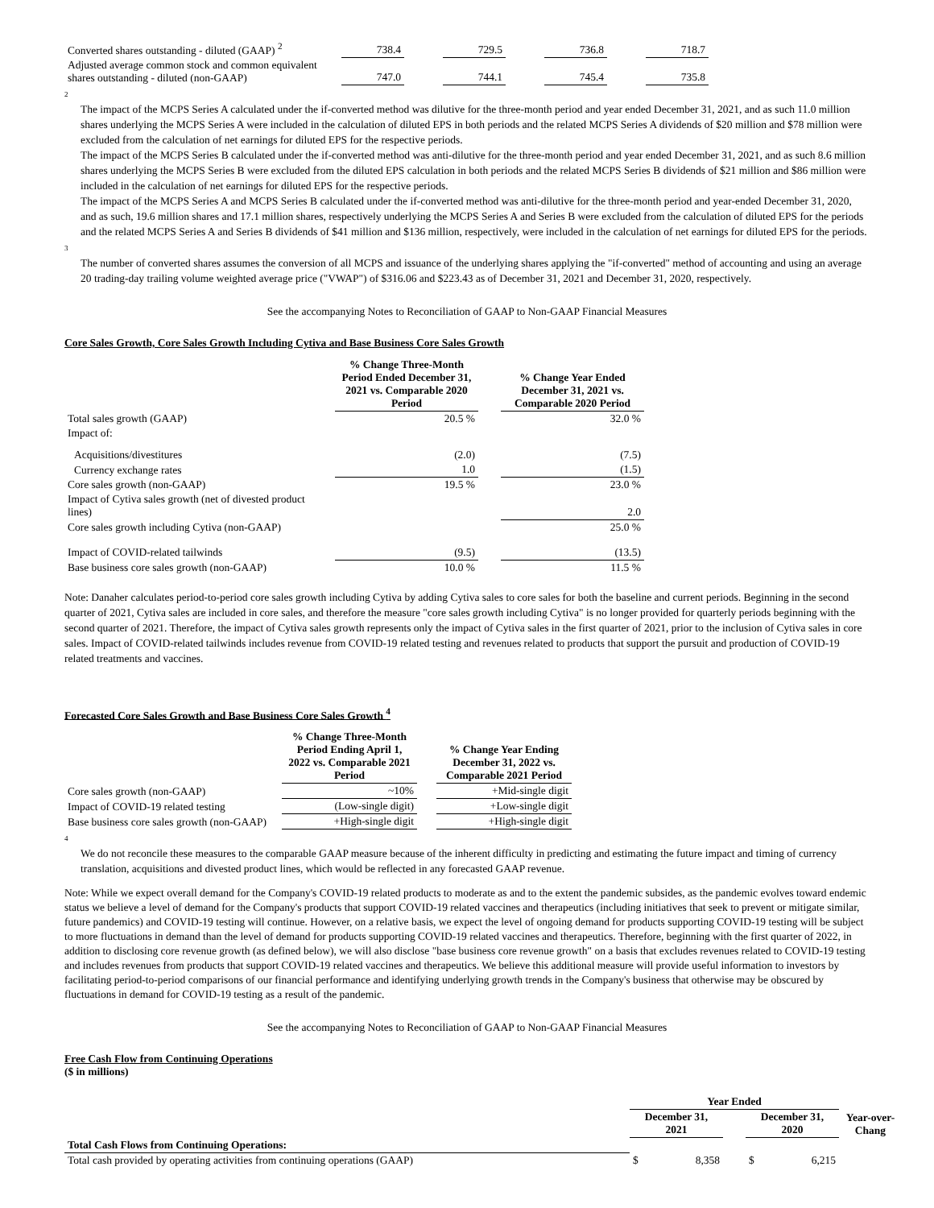| Converted shares outstanding - diluted (GAAP) <sup>2</sup> | 738.4 | | 729.5 | | 736.8 | | 718.7 |
| Adjusted average common stock and common equivalent shares outstanding - diluted (non-GAAP) | 747.0 | | 744.1 | | 745.4 | | 735.8 |
2
The impact of the MCPS Series A calculated under the if-converted method was dilutive for the three-month period and year ended December 31, 2021, and as such 11.0 million shares underlying the MCPS Series A were included in the calculation of diluted EPS in both periods and the related MCPS Series A dividends of $20 million and $78 million were excluded from the calculation of net earnings for diluted EPS for the respective periods.
The impact of the MCPS Series B calculated under the if-converted method was anti-dilutive for the three-month period and year ended December 31, 2021, and as such 8.6 million shares underlying the MCPS Series B were excluded from the diluted EPS calculation in both periods and the related MCPS Series B dividends of $21 million and $86 million were included in the calculation of net earnings for diluted EPS for the respective periods.
The impact of the MCPS Series A and MCPS Series B calculated under the if-converted method was anti-dilutive for the three-month period and year-ended December 31, 2020, and as such, 19.6 million shares and 17.1 million shares, respectively underlying the MCPS Series A and Series B were excluded from the calculation of diluted EPS for the periods and the related MCPS Series A and Series B dividends of $41 million and $136 million, respectively, were included in the calculation of net earnings for diluted EPS for the periods.
3
The number of converted shares assumes the conversion of all MCPS and issuance of the underlying shares applying the "if-converted" method of accounting and using an average 20 trading-day trailing volume weighted average price ("VWAP") of $316.06 and $223.43 as of December 31, 2021 and December 31, 2020, respectively.
See the accompanying Notes to Reconciliation of GAAP to Non-GAAP Financial Measures
Core Sales Growth, Core Sales Growth Including Cytiva and Base Business Core Sales Growth
| | % Change Three-Month Period Ended December 31, 2021 vs. Comparable 2020 Period | | % Change Year Ended December 31, 2021 vs. Comparable 2020 Period |
| Total sales growth (GAAP) | 20.5 % | | 32.0 % |
| Impact of: | | | |
| Acquisitions/divestitures | (2.0) | | (7.5) |
| Currency exchange rates | 1.0 | | (1.5) |
| Core sales growth (non-GAAP) | 19.5 % | | 23.0 % |
| Impact of Cytiva sales growth (net of divested product lines) | | | 2.0 |
| Core sales growth including Cytiva (non-GAAP) | | | 25.0 % |
| Impact of COVID-related tailwinds | (9.5) | | (13.5) |
| Base business core sales growth (non-GAAP) | 10.0 % | | 11.5 % |
Note: Danaher calculates period-to-period core sales growth including Cytiva by adding Cytiva sales to core sales for both the baseline and current periods. Beginning in the second quarter of 2021, Cytiva sales are included in core sales, and therefore the measure "core sales growth including Cytiva" is no longer provided for quarterly periods beginning with the second quarter of 2021. Therefore, the impact of Cytiva sales growth represents only the impact of Cytiva sales in the first quarter of 2021, prior to the inclusion of Cytiva sales in core sales. Impact of COVID-related tailwinds includes revenue from COVID-19 related testing and revenues related to products that support the pursuit and production of COVID-19 related treatments and vaccines.
Forecasted Core Sales Growth and Base Business Core Sales Growth <sup>4</sup>
| | % Change Three-Month Period Ending April 1, 2022 vs. Comparable 2021 Period | | % Change Year Ending December 31, 2022 vs. Comparable 2021 Period |
| Core sales growth (non-GAAP) | ~10% | | +Mid-single digit |
| Impact of COVID-19 related testing | (Low-single digit) | | +Low-single digit |
| Base business core sales growth (non-GAAP) | +High-single digit | | +High-single digit |
4
We do not reconcile these measures to the comparable GAAP measure because of the inherent difficulty in predicting and estimating the future impact and timing of currency translation, acquisitions and divested product lines, which would be reflected in any forecasted GAAP revenue.
Note: While we expect overall demand for the Company's COVID-19 related products to moderate as and to the extent the pandemic subsides, as the pandemic evolves toward endemic status we believe a level of demand for the Company's products that support COVID-19 related vaccines and therapeutics (including initiatives that seek to prevent or mitigate similar, future pandemics) and COVID-19 testing will continue. However, on a relative basis, we expect the level of ongoing demand for products supporting COVID-19 testing will be subject to more fluctuations in demand than the level of demand for products supporting COVID-19 related vaccines and therapeutics. Therefore, beginning with the first quarter of 2022, in addition to disclosing core revenue growth (as defined below), we will also disclose "base business core revenue growth" on a basis that excludes revenues related to COVID-19 testing and includes revenues from products that support COVID-19 related vaccines and therapeutics. We believe this additional measure will provide useful information to investors by facilitating period-to-period comparisons of our financial performance and identifying underlying growth trends in the Company's business that otherwise may be obscured by fluctuations in demand for COVID-19 testing as a result of the pandemic.
See the accompanying Notes to Reconciliation of GAAP to Non-GAAP Financial Measures
Free Cash Flow from Continuing Operations
($ in millions)
| | Year Ended | | | | | |
| | December 31, 2021 | | | December 31, 2020 | | Year-over-Chang |
| Total Cash Flows from Continuing Operations: | | | | | | |
| Total cash provided by operating activities from continuing operations (GAAP) | $ | 8,358 | | $ | 6,215 | |